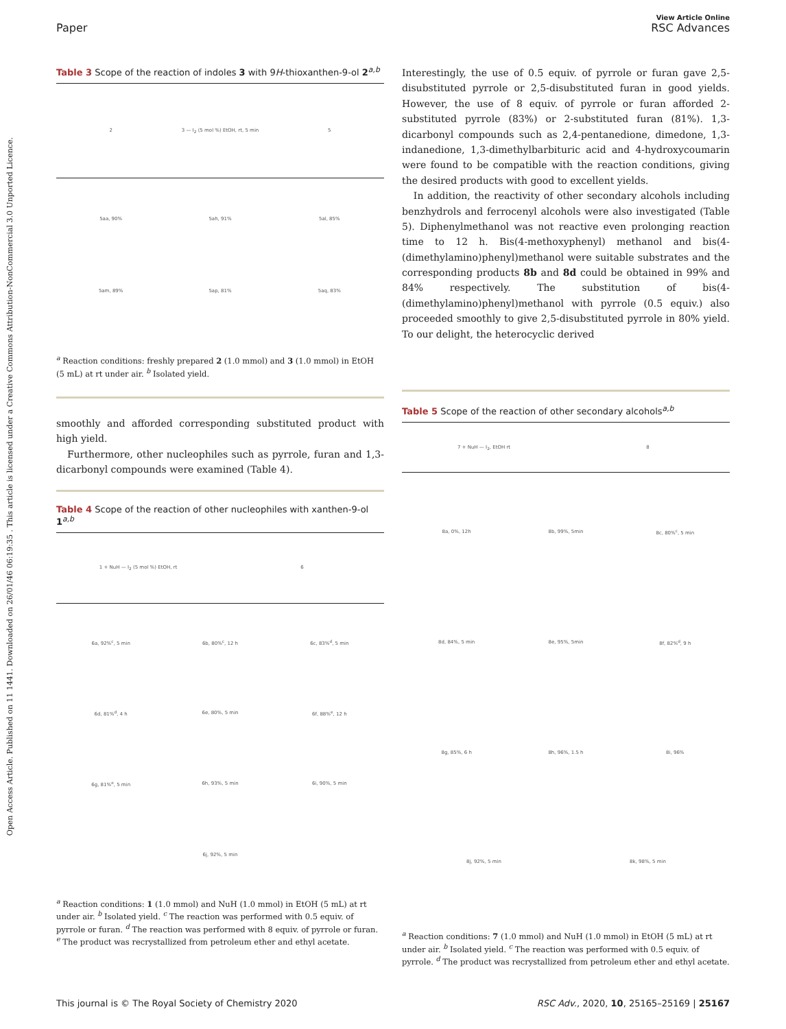Open Access Article. Published on 11 1441. Downloaded on 26/01/46 06:19:35 . This article is licensed under a Creative Commons Attribution-NonCommercial 3.0 Unported Licence.
View Article Online
Paper RSC Advances
Table 3 Scope of the reaction of indoles 3 with 9H-thioxanthen-9-ol 2<sup>a,b</sup>
2 3 — I<sub>2</sub> (5 mol %) EtOH, rt, 5 min 5
5aa, 90% 5ah, 91% 5al, 85% 5am, 89% 5ap, 81% 5aq, 83%
<sup>a</sup> Reaction conditions: freshly prepared 2 (1.0 mmol) and 3 (1.0 mmol) in EtOH (5 mL) at rt under air. <sup>b</sup> Isolated yield.
smoothly and afforded corresponding substituted product with high yield.
Furthermore, other nucleophiles such as pyrrole, furan and 1,3-dicarbonyl compounds were examined (Table 4).
Table 4 Scope of the reaction of other nucleophiles with xanthen-9-ol 1<sup>a,b</sup>
1 + NuH — I<sub>2</sub> (5 mol %) EtOH, rt 6
6a, 92%<sup>c</sup>, 5 min 6b, 80%<sup>c</sup>, 12 h 6c, 83%<sup>d</sup>, 5 min 6d, 81%<sup>d</sup>, 4 h 6e, 80%, 5 min 6f, 88%<sup>e</sup>, 12 h 6g, 81%<sup>e</sup>, 5 min 6h, 93%, 5 min 6i, 90%, 5 min 6j, 92%, 5 min
<sup>a</sup> Reaction conditions: 1 (1.0 mmol) and NuH (1.0 mmol) in EtOH (5 mL) at rt under air. <sup>b</sup> Isolated yield. <sup>c</sup> The reaction was performed with 0.5 equiv. of pyrrole or furan. <sup>d</sup> The reaction was performed with 8 equiv. of pyrrole or furan. <sup>e</sup> The product was recrystallized from petroleum ether and ethyl acetate.
Interestingly, the use of 0.5 equiv. of pyrrole or furan gave 2,5-disubstituted pyrrole or 2,5-disubstituted furan in good yields. However, the use of 8 equiv. of pyrrole or furan afforded 2-substituted pyrrole (83%) or 2-substituted furan (81%). 1,3-dicarbonyl compounds such as 2,4-pentanedione, dimedone, 1,3-indanedione, 1,3-dimethylbarbituric acid and 4-hydroxycoumarin were found to be compatible with the reaction conditions, giving the desired products with good to excellent yields.
In addition, the reactivity of other secondary alcohols including benzhydrols and ferrocenyl alcohols were also investigated (Table 5). Diphenylmethanol was not reactive even prolonging reaction time to 12 h. Bis(4-methoxyphenyl) methanol and bis(4-(dimethylamino)phenyl)methanol were suitable substrates and the corresponding products 8b and 8d could be obtained in 99% and 84% respectively. The substitution of bis(4-(dimethylamino)phenyl)methanol with pyrrole (0.5 equiv.) also proceeded smoothly to give 2,5-disubstituted pyrrole in 80% yield. To our delight, the heterocyclic derived
Table 5 Scope of the reaction of other secondary alcohols<sup>a,b</sup>
7 + NuH — I<sub>2</sub>, EtOH rt 8
8a, 0%, 12h 8b, 99%, 5min 8c, 80%<sup>c</sup>, 5 min 8d, 84%, 5 min 8e, 95%, 5min 8f, 82%<sup>d</sup>, 9 h 8g, 85%, 6 h 8h, 96%, 1.5 h 8i, 96% 8j, 92%, 5 min 8k, 98%, 5 min
<sup>a</sup> Reaction conditions: 7 (1.0 mmol) and NuH (1.0 mmol) in EtOH (5 mL) at rt under air. <sup>b</sup> Isolated yield. <sup>c</sup> The reaction was performed with 0.5 equiv. of pyrrole. <sup>d</sup> The product was recrystallized from petroleum ether and ethyl acetate.
This journal is © The Royal Society of Chemistry 2020 RSC Adv., 2020, 10, 25165–25169 | 25167